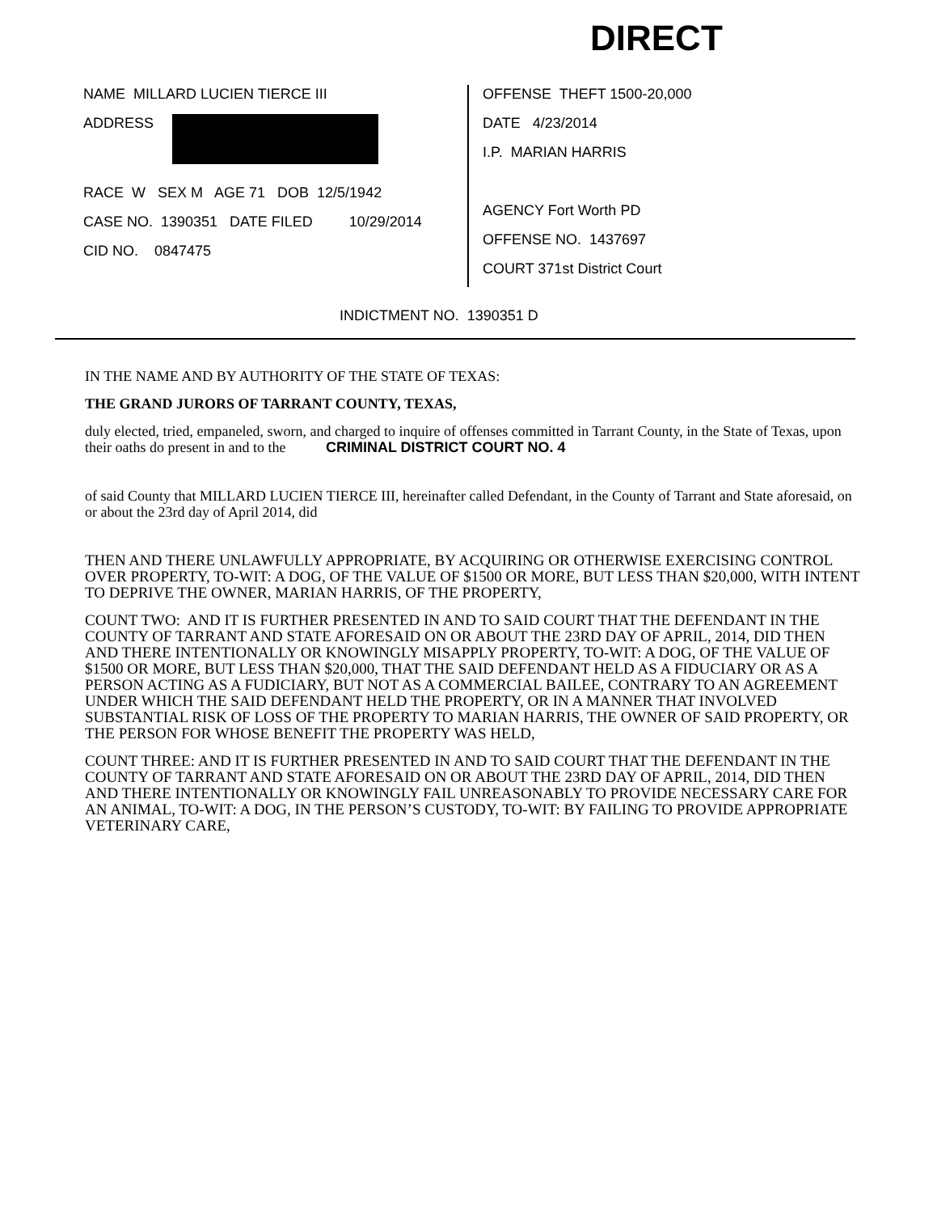DIRECT
NAME MILLARD LUCIEN TIERCE III
ADDRESS
RACE W SEX M AGE 71 DOB 12/5/1942
CASE NO. 1390351 DATE FILED 10/29/2014
CID NO. 0847475
OFFENSE THEFT 1500-20,000
DATE 4/23/2014
I.P. MARIAN HARRIS
AGENCY Fort Worth PD
OFFENSE NO. 1437697
COURT 371st District Court
INDICTMENT NO. 1390351 D
IN THE NAME AND BY AUTHORITY OF THE STATE OF TEXAS:
THE GRAND JURORS OF TARRANT COUNTY, TEXAS,
duly elected, tried, empaneled, sworn, and charged to inquire of offenses committed in Tarrant County, in the State of Texas, upon their oaths do present in and to the CRIMINAL DISTRICT COURT NO. 4
of said County that MILLARD LUCIEN TIERCE III, hereinafter called Defendant, in the County of Tarrant and State aforesaid, on or about the 23rd day of April 2014, did
THEN AND THERE UNLAWFULLY APPROPRIATE, BY ACQUIRING OR OTHERWISE EXERCISING CONTROL OVER PROPERTY, TO-WIT: A DOG, OF THE VALUE OF $1500 OR MORE, BUT LESS THAN $20,000, WITH INTENT TO DEPRIVE THE OWNER, MARIAN HARRIS, OF THE PROPERTY,
COUNT TWO: AND IT IS FURTHER PRESENTED IN AND TO SAID COURT THAT THE DEFENDANT IN THE COUNTY OF TARRANT AND STATE AFORESAID ON OR ABOUT THE 23RD DAY OF APRIL, 2014, DID THEN AND THERE INTENTIONALLY OR KNOWINGLY MISAPPLY PROPERTY, TO-WIT: A DOG, OF THE VALUE OF $1500 OR MORE, BUT LESS THAN $20,000, THAT THE SAID DEFENDANT HELD AS A FIDUCIARY OR AS A PERSON ACTING AS A FUDICIARY, BUT NOT AS A COMMERCIAL BAILEE, CONTRARY TO AN AGREEMENT UNDER WHICH THE SAID DEFENDANT HELD THE PROPERTY, OR IN A MANNER THAT INVOLVED SUBSTANTIAL RISK OF LOSS OF THE PROPERTY TO MARIAN HARRIS, THE OWNER OF SAID PROPERTY, OR THE PERSON FOR WHOSE BENEFIT THE PROPERTY WAS HELD,
COUNT THREE: AND IT IS FURTHER PRESENTED IN AND TO SAID COURT THAT THE DEFENDANT IN THE COUNTY OF TARRANT AND STATE AFORESAID ON OR ABOUT THE 23RD DAY OF APRIL, 2014, DID THEN AND THERE INTENTIONALLY OR KNOWINGLY FAIL UNREASONABLY TO PROVIDE NECESSARY CARE FOR AN ANIMAL, TO-WIT: A DOG, IN THE PERSON’S CUSTODY, TO-WIT: BY FAILING TO PROVIDE APPROPRIATE VETERINARY CARE,